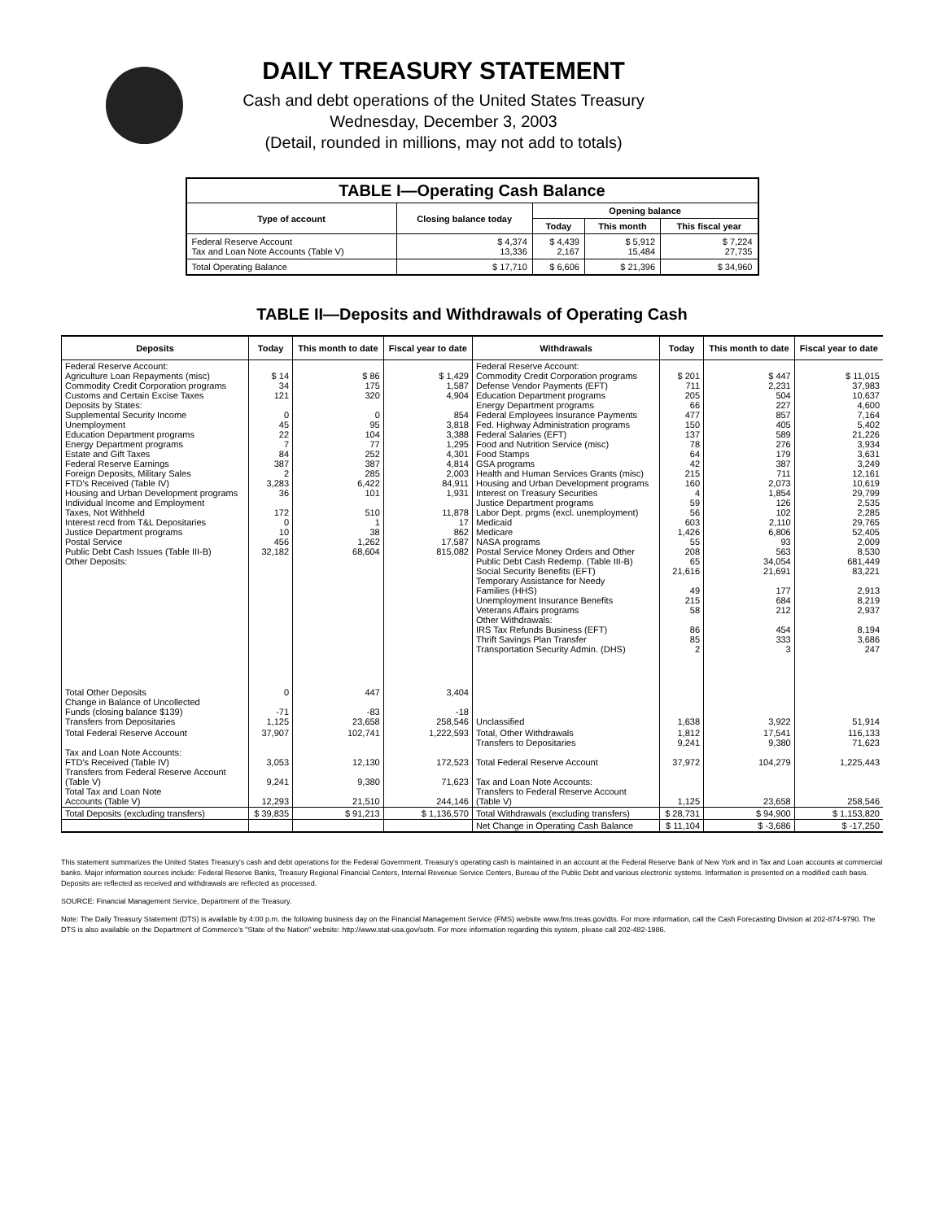DAILY TREASURY STATEMENT
Cash and debt operations of the United States Treasury
Wednesday, December 3, 2003
(Detail, rounded in millions, may not add to totals)
| TABLE I—Operating Cash Balance | | | | |
| Type of account | Closing balance today | Opening balance | | |
| | | Today | This month | This fiscal year |
| Federal Reserve Account Tax and Loan Note Accounts (Table V) | $ 4,374 13,336 | $ 4,439 2,167 | $ 5,912 15,484 | $ 7,224 27,735 |
| Total Operating Balance | $ 17,710 | $ 6,606 | $ 21,396 | $ 34,960 |
TABLE II—Deposits and Withdrawals of Operating Cash
| Deposits | Today | This month to date | Fiscal year to date | Withdrawals | Today | This month to date | Fiscal year to date |
| --- | --- | --- | --- | --- | --- | --- | --- |
| Federal Reserve Account: Agriculture Loan Repayments (misc) Commodity Credit Corporation programs Customs and Certain Excise Taxes Deposits by States: Supplemental Security Income Unemployment Education Department programs Energy Department programs Estate and Gift Taxes Federal Reserve Earnings Foreign Deposits, Military Sales FTD's Received (Table IV) Housing and Urban Development programs Individual Income and Employment Taxes, Not Withheld Interest recd from T&L Depositaries Justice Department programs Postal Service Public Debt Cash Issues (Table III-B) Other Deposits: | $ 14 34 121 0 45 22 7 84 387 2 3,283 36 172 0 10 456 32,182 | $ 86 175 320 0 95 104 77 252 387 285 6,422 101 510 1 38 1,262 68,604 | $ 1,429 1,587 4,904 854 3,818 3,388 1,295 4,301 4,814 2,003 84,911 1,931 11,878 17 862 17,587 815,082 | Federal Reserve Account: Commodity Credit Corporation programs Defense Vendor Payments (EFT) Education Department programs Energy Department programs Federal Employees Insurance Payments Fed. Highway Administration programs Federal Salaries (EFT) Food and Nutrition Service (misc) Food Stamps GSA programs Health and Human Services Grants (misc) Housing and Urban Development programs Interest on Treasury Securities Justice Department programs Labor Dept. prgms (excl. unemployment) Medicaid Medicare NASA programs Postal Service Money Orders and Other Public Debt Cash Redemp. (Table III-B) Social Security Benefits (EFT) Temporary Assistance for Needy Families (HHS) Unemployment Insurance Benefits Veterans Affairs programs Other Withdrawals: IRS Tax Refunds Business (EFT) Thrift Savings Plan Transfer Transportation Security Admin. (DHS) | $ 201 711 205 66 477 150 137 78 64 42 215 160 4 59 56 603 1,426 55 208 65 21,616 49 215 58 86 85 2 | $ 447 2,231 504 227 857 405 589 276 179 387 711 2,073 1,854 126 102 2,110 6,806 93 563 34,054 21,691 177 684 212 454 333 3 | $ 11,015 37,983 10,637 4,600 7,164 5,402 21,226 3,934 3,631 3,249 12,161 10,619 29,799 2,535 2,285 29,765 52,405 2,009 8,530 681,449 83,221 2,913 8,219 2,937 8,194 3,686 247 |
| Total Other Deposits Change in Balance of Uncollected Funds (closing balance $139) Transfers from Depositaries | 0 -71 1,125 | 447 -83 23,658 | 3,404 -18 258,546 | Unclassified | 1,638 | 3,922 | 51,914 |
| Total Federal Reserve Account Tax and Loan Note Accounts: FTD's Received (Table IV) Transfers from Federal Reserve Account (Table V) Total Tax and Loan Note Accounts (Table V) | 37,907 3,053 9,241 12,293 | 102,741 12,130 9,380 21,510 | 1,222,593 172,523 71,623 244,146 | Total, Other Withdrawals Transfers to Depositaries Total Federal Reserve Account Tax and Loan Note Accounts: Transfers to Federal Reserve Account (Table V) | 1,812 9,241 37,972 1,125 | 17,541 9,380 104,279 23,658 | 116,133 71,623 1,225,443 258,546 |
| Total Deposits (excluding transfers) | $ 39,835 | $ 91,213 | $ 1,136,570 | Total Withdrawals (excluding transfers) | $ 28,731 | $ 94,900 | $ 1,153,820 |
| | | | | Net Change in Operating Cash Balance | $ 11,104 | $ -3,686 | $ -17,250 |
This statement summarizes the United States Treasury's cash and debt operations for the Federal Government. Treasury's operating cash is maintained in an account at the Federal Reserve Bank of New York and in Tax and Loan accounts at commercial banks. Major information sources include: Federal Reserve Banks, Treasury Regional Financial Centers, Internal Revenue Service Centers, Bureau of the Public Debt and various electronic systems. Information is presented on a modified cash basis. Deposits are reflected as received and withdrawals are reflected as processed.
SOURCE: Financial Management Service, Department of the Treasury.
Note: The Daily Treasury Statement (DTS) is available by 4:00 p.m. the following business day on the Financial Management Service (FMS) website www.fms.treas.gov/dts. For more information, call the Cash Forecasting Division at 202-874-9790. The DTS is also available on the Department of Commerce's "State of the Nation" website: http://www.stat-usa.gov/sotn. For more information regarding this system, please call 202-482-1986.